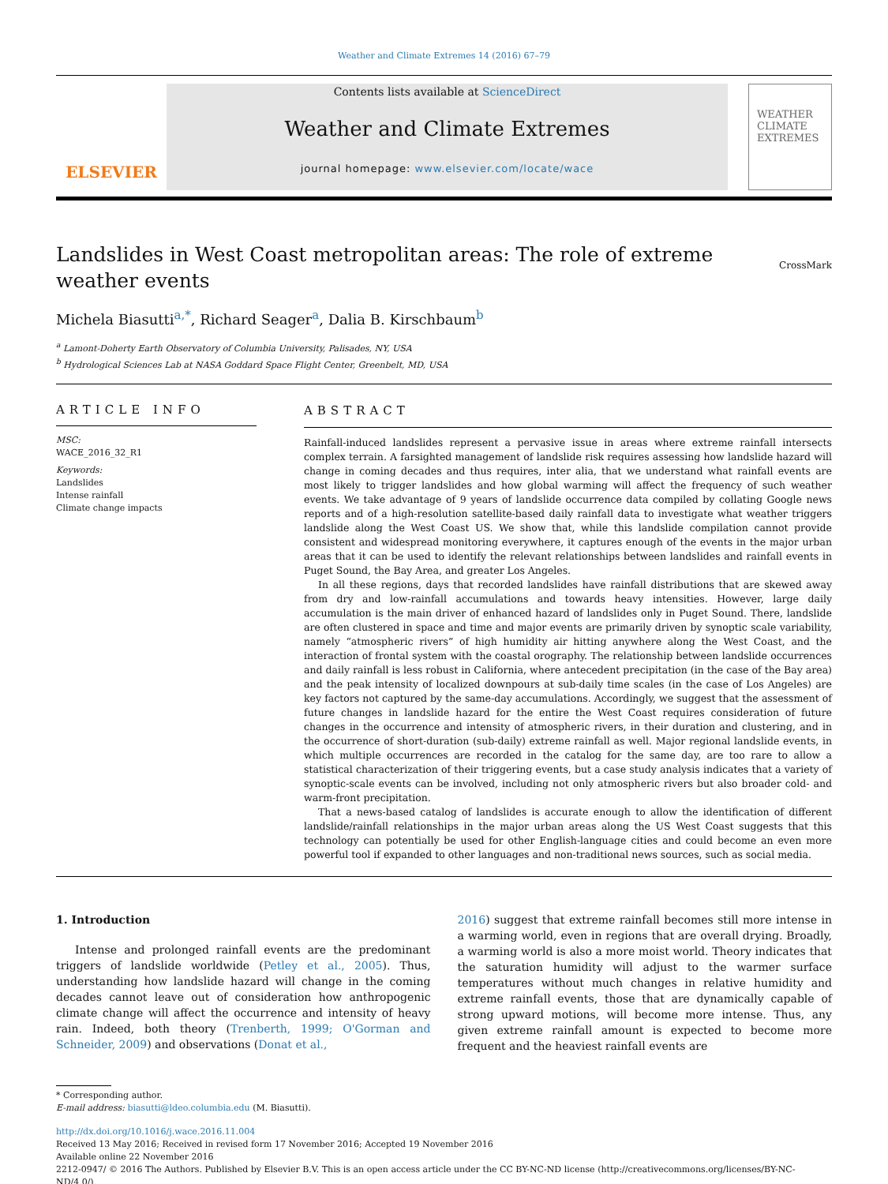Weather and Climate Extremes 14 (2016) 67–79
ELSEVIER
Contents lists available at ScienceDirect
Weather and Climate Extremes
journal homepage: www.elsevier.com/locate/wace
WEATHER
CLIMATE
EXTREMES
Landslides in West Coast metropolitan areas: The role of extreme weather events CrossMark
Michela Biasutti<sup>a,*</sup>, Richard Seager<sup>a</sup>, Dalia B. Kirschbaum<sup>b</sup>
<sup>a</sup> Lamont-Doherty Earth Observatory of Columbia University, Palisades, NY, USA
<sup>b</sup> Hydrological Sciences Lab at NASA Goddard Space Flight Center, Greenbelt, MD, USA
ARTICLE INFO
MSC:
WACE_2016_32_R1
Keywords:
Landslides
Intense rainfall
Climate change impacts
ABSTRACT
Rainfall-induced landslides represent a pervasive issue in areas where extreme rainfall intersects complex terrain. A farsighted management of landslide risk requires assessing how landslide hazard will change in coming decades and thus requires, inter alia, that we understand what rainfall events are most likely to trigger landslides and how global warming will affect the frequency of such weather events. We take advantage of 9 years of landslide occurrence data compiled by collating Google news reports and of a high-resolution satellite-based daily rainfall data to investigate what weather triggers landslide along the West Coast US. We show that, while this landslide compilation cannot provide consistent and widespread monitoring everywhere, it captures enough of the events in the major urban areas that it can be used to identify the relevant relationships between landslides and rainfall events in Puget Sound, the Bay Area, and greater Los Angeles.
In all these regions, days that recorded landslides have rainfall distributions that are skewed away from dry and low-rainfall accumulations and towards heavy intensities. However, large daily accumulation is the main driver of enhanced hazard of landslides only in Puget Sound. There, landslide are often clustered in space and time and major events are primarily driven by synoptic scale variability, namely “atmospheric rivers” of high humidity air hitting anywhere along the West Coast, and the interaction of frontal system with the coastal orography. The relationship between landslide occurrences and daily rainfall is less robust in California, where antecedent precipitation (in the case of the Bay area) and the peak intensity of localized downpours at sub-daily time scales (in the case of Los Angeles) are key factors not captured by the same-day accumulations. Accordingly, we suggest that the assessment of future changes in landslide hazard for the entire the West Coast requires consideration of future changes in the occurrence and intensity of atmospheric rivers, in their duration and clustering, and in the occurrence of short-duration (sub-daily) extreme rainfall as well. Major regional landslide events, in which multiple occurrences are recorded in the catalog for the same day, are too rare to allow a statistical characterization of their triggering events, but a case study analysis indicates that a variety of synoptic-scale events can be involved, including not only atmospheric rivers but also broader cold- and warm-front precipitation.
That a news-based catalog of landslides is accurate enough to allow the identification of different landslide/rainfall relationships in the major urban areas along the US West Coast suggests that this technology can potentially be used for other English-language cities and could become an even more powerful tool if expanded to other languages and non-traditional news sources, such as social media.
1. Introduction
Intense and prolonged rainfall events are the predominant triggers of landslide worldwide (Petley et al., 2005). Thus, understanding how landslide hazard will change in the coming decades cannot leave out of consideration how anthropogenic climate change will affect the occurrence and intensity of heavy rain. Indeed, both theory (Trenberth, 1999; O'Gorman and Schneider, 2009) and observations (Donat et al.,
2016) suggest that extreme rainfall becomes still more intense in a warming world, even in regions that are overall drying. Broadly, a warming world is also a more moist world. Theory indicates that the saturation humidity will adjust to the warmer surface temperatures without much changes in relative humidity and extreme rainfall events, those that are dynamically capable of strong upward motions, will become more intense. Thus, any given extreme rainfall amount is expected to become more frequent and the heaviest rainfall events are
* Corresponding author.
E-mail address: biasutti@ldeo.columbia.edu (M. Biasutti).
http://dx.doi.org/10.1016/j.wace.2016.11.004
Received 13 May 2016; Received in revised form 17 November 2016; Accepted 19 November 2016
Available online 22 November 2016
2212-0947/ © 2016 The Authors. Published by Elsevier B.V. This is an open access article under the CC BY-NC-ND license (http://creativecommons.org/licenses/BY-NC-ND/4.0/).